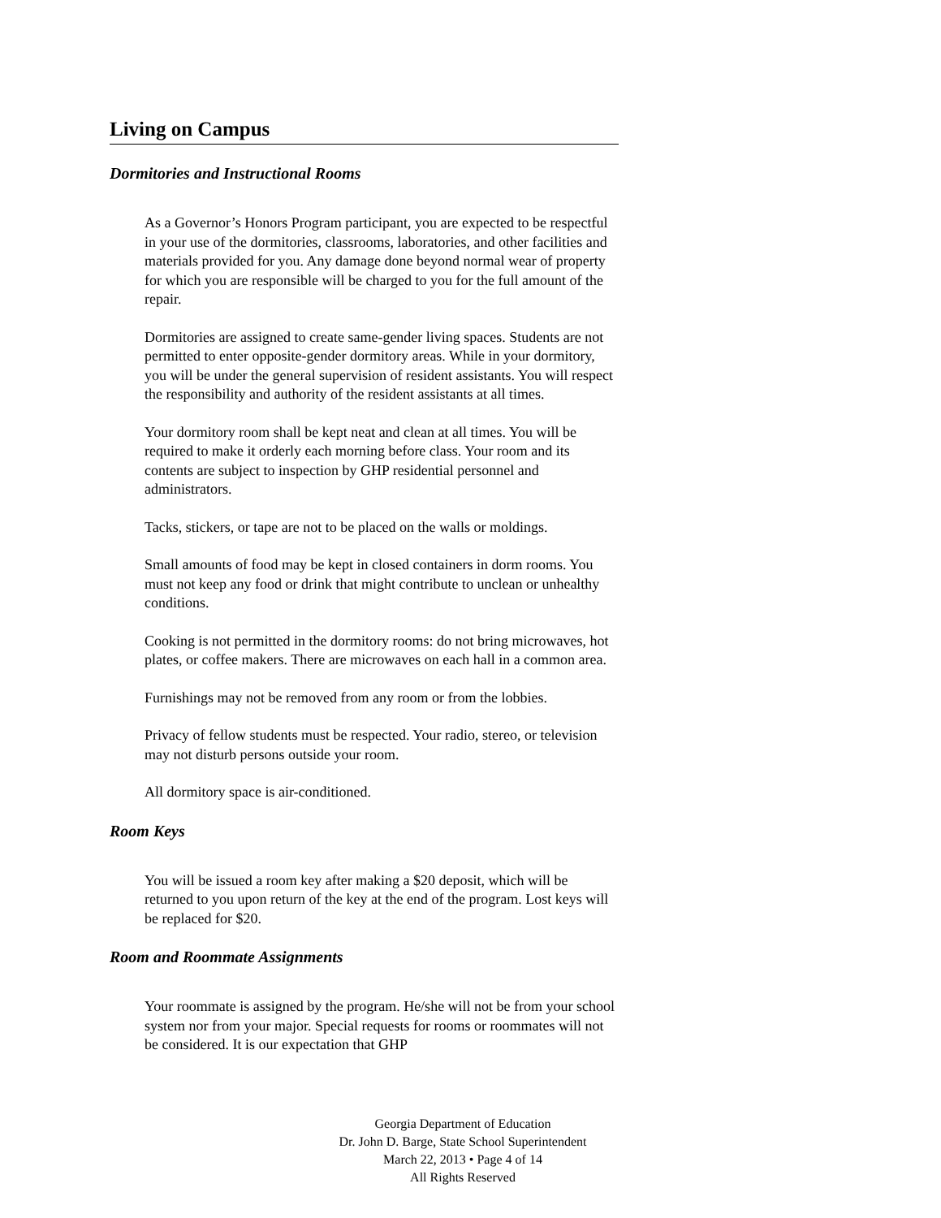Living on Campus
Dormitories and Instructional Rooms
As a Governor’s Honors Program participant, you are expected to be respectful in your use of the dormitories, classrooms, laboratories, and other facilities and materials provided for you. Any damage done beyond normal wear of property for which you are responsible will be charged to you for the full amount of the repair.
Dormitories are assigned to create same-gender living spaces. Students are not permitted to enter opposite-gender dormitory areas. While in your dormitory, you will be under the general supervision of resident assistants. You will respect the responsibility and authority of the resident assistants at all times.
Your dormitory room shall be kept neat and clean at all times. You will be required to make it orderly each morning before class. Your room and its contents are subject to inspection by GHP residential personnel and administrators.
Tacks, stickers, or tape are not to be placed on the walls or moldings.
Small amounts of food may be kept in closed containers in dorm rooms. You must not keep any food or drink that might contribute to unclean or unhealthy conditions.
Cooking is not permitted in the dormitory rooms: do not bring microwaves, hot plates, or coffee makers. There are microwaves on each hall in a common area.
Furnishings may not be removed from any room or from the lobbies.
Privacy of fellow students must be respected. Your radio, stereo, or television may not disturb persons outside your room.
All dormitory space is air-conditioned.
Room Keys
You will be issued a room key after making a $20 deposit, which will be returned to you upon return of the key at the end of the program. Lost keys will be replaced for $20.
Room and Roommate Assignments
Your roommate is assigned by the program. He/she will not be from your school system nor from your major. Special requests for rooms or roommates will not be considered. It is our expectation that GHP
Georgia Department of Education
Dr. John D. Barge, State School Superintendent
March 22, 2013 • Page 4 of 14
All Rights Reserved